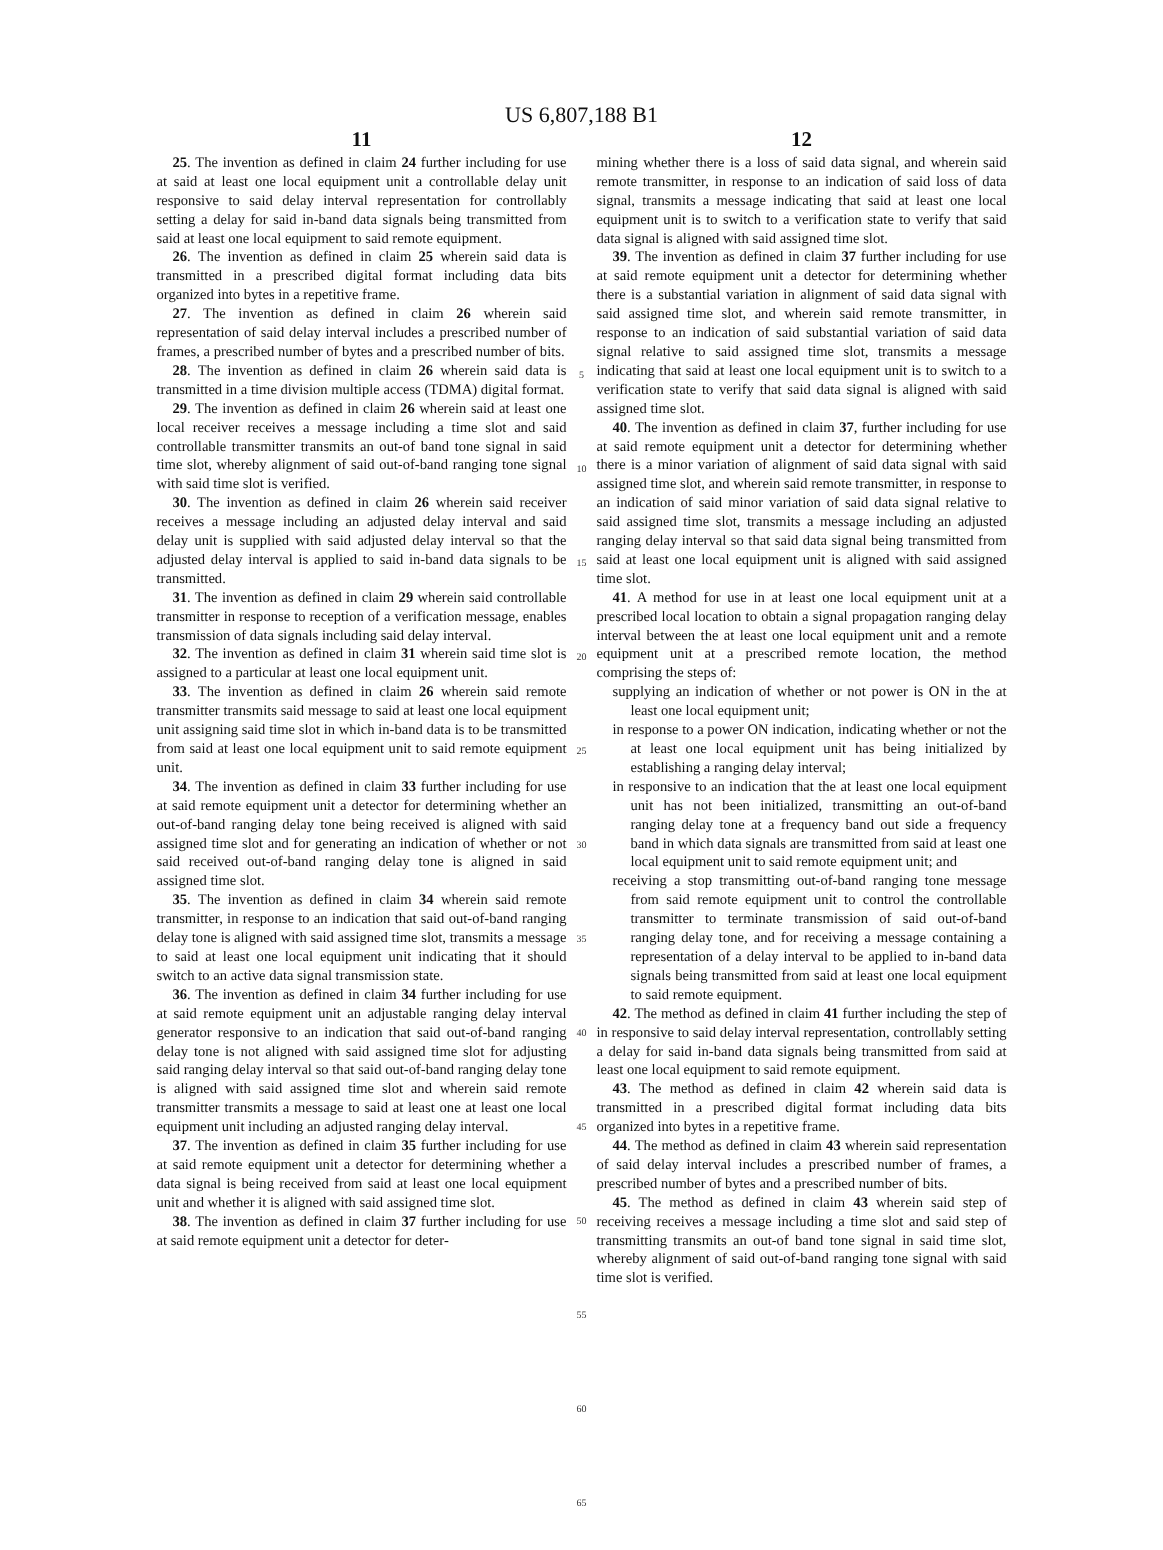US 6,807,188 B1
11
25. The invention as defined in claim 24 further including for use at said at least one local equipment unit a controllable delay unit responsive to said delay interval representation for controllably setting a delay for said in-band data signals being transmitted from said at least one local equipment to said remote equipment.
26. The invention as defined in claim 25 wherein said data is transmitted in a prescribed digital format including data bits organized into bytes in a repetitive frame.
27. The invention as defined in claim 26 wherein said representation of said delay interval includes a prescribed number of frames, a prescribed number of bytes and a prescribed number of bits.
28. The invention as defined in claim 26 wherein said data is transmitted in a time division multiple access (TDMA) digital format.
29. The invention as defined in claim 26 wherein said at least one local receiver receives a message including a time slot and said controllable transmitter transmits an out-of band tone signal in said time slot, whereby alignment of said out-of-band ranging tone signal with said time slot is verified.
30. The invention as defined in claim 26 wherein said receiver receives a message including an adjusted delay interval and said delay unit is supplied with said adjusted delay interval so that the adjusted delay interval is applied to said in-band data signals to be transmitted.
31. The invention as defined in claim 29 wherein said controllable transmitter in response to reception of a verification message, enables transmission of data signals including said delay interval.
32. The invention as defined in claim 31 wherein said time slot is assigned to a particular at least one local equipment unit.
33. The invention as defined in claim 26 wherein said remote transmitter transmits said message to said at least one local equipment unit assigning said time slot in which in-band data is to be transmitted from said at least one local equipment unit to said remote equipment unit.
34. The invention as defined in claim 33 further including for use at said remote equipment unit a detector for determining whether an out-of-band ranging delay tone being received is aligned with said assigned time slot and for generating an indication of whether or not said received out-of-band ranging delay tone is aligned in said assigned time slot.
35. The invention as defined in claim 34 wherein said remote transmitter, in response to an indication that said out-of-band ranging delay tone is aligned with said assigned time slot, transmits a message to said at least one local equipment unit indicating that it should switch to an active data signal transmission state.
36. The invention as defined in claim 34 further including for use at said remote equipment unit an adjustable ranging delay interval generator responsive to an indication that said out-of-band ranging delay tone is not aligned with said assigned time slot for adjusting said ranging delay interval so that said out-of-band ranging delay tone is aligned with said assigned time slot and wherein said remote transmitter transmits a message to said at least one at least one local equipment unit including an adjusted ranging delay interval.
37. The invention as defined in claim 35 further including for use at said remote equipment unit a detector for determining whether a data signal is being received from said at least one local equipment unit and whether it is aligned with said assigned time slot.
38. The invention as defined in claim 37 further including for use at said remote equipment unit a detector for deter-
5
10
15
20
25
30
35
40
45
50
55
60
65
12
mining whether there is a loss of said data signal, and wherein said remote transmitter, in response to an indication of said loss of data signal, transmits a message indicating that said at least one local equipment unit is to switch to a verification state to verify that said data signal is aligned with said assigned time slot.
39. The invention as defined in claim 37 further including for use at said remote equipment unit a detector for determining whether there is a substantial variation in alignment of said data signal with said assigned time slot, and wherein said remote transmitter, in response to an indication of said substantial variation of said data signal relative to said assigned time slot, transmits a message indicating that said at least one local equipment unit is to switch to a verification state to verify that said data signal is aligned with said assigned time slot.
40. The invention as defined in claim 37, further including for use at said remote equipment unit a detector for determining whether there is a minor variation of alignment of said data signal with said assigned time slot, and wherein said remote transmitter, in response to an indication of said minor variation of said data signal relative to said assigned time slot, transmits a message including an adjusted ranging delay interval so that said data signal being transmitted from said at least one local equipment unit is aligned with said assigned time slot.
41. A method for use in at least one local equipment unit at a prescribed local location to obtain a signal propagation ranging delay interval between the at least one local equipment unit and a remote equipment unit at a prescribed remote location, the method comprising the steps of:
supplying an indication of whether or not power is ON in the at least one local equipment unit;
in response to a power ON indication, indicating whether or not the at least one local equipment unit has being initialized by establishing a ranging delay interval;
in responsive to an indication that the at least one local equipment unit has not been initialized, transmitting an out-of-band ranging delay tone at a frequency band out side a frequency band in which data signals are transmitted from said at least one local equipment unit to said remote equipment unit; and
receiving a stop transmitting out-of-band ranging tone message from said remote equipment unit to control the controllable transmitter to terminate transmission of said out-of-band ranging delay tone, and for receiving a message containing a representation of a delay interval to be applied to in-band data signals being transmitted from said at least one local equipment to said remote equipment.
42. The method as defined in claim 41 further including the step of in responsive to said delay interval representation, controllably setting a delay for said in-band data signals being transmitted from said at least one local equipment to said remote equipment.
43. The method as defined in claim 42 wherein said data is transmitted in a prescribed digital format including data bits organized into bytes in a repetitive frame.
44. The method as defined in claim 43 wherein said representation of said delay interval includes a prescribed number of frames, a prescribed number of bytes and a prescribed number of bits.
45. The method as defined in claim 43 wherein said step of receiving receives a message including a time slot and said step of transmitting transmits an out-of band tone signal in said time slot, whereby alignment of said out-of-band ranging tone signal with said time slot is verified.